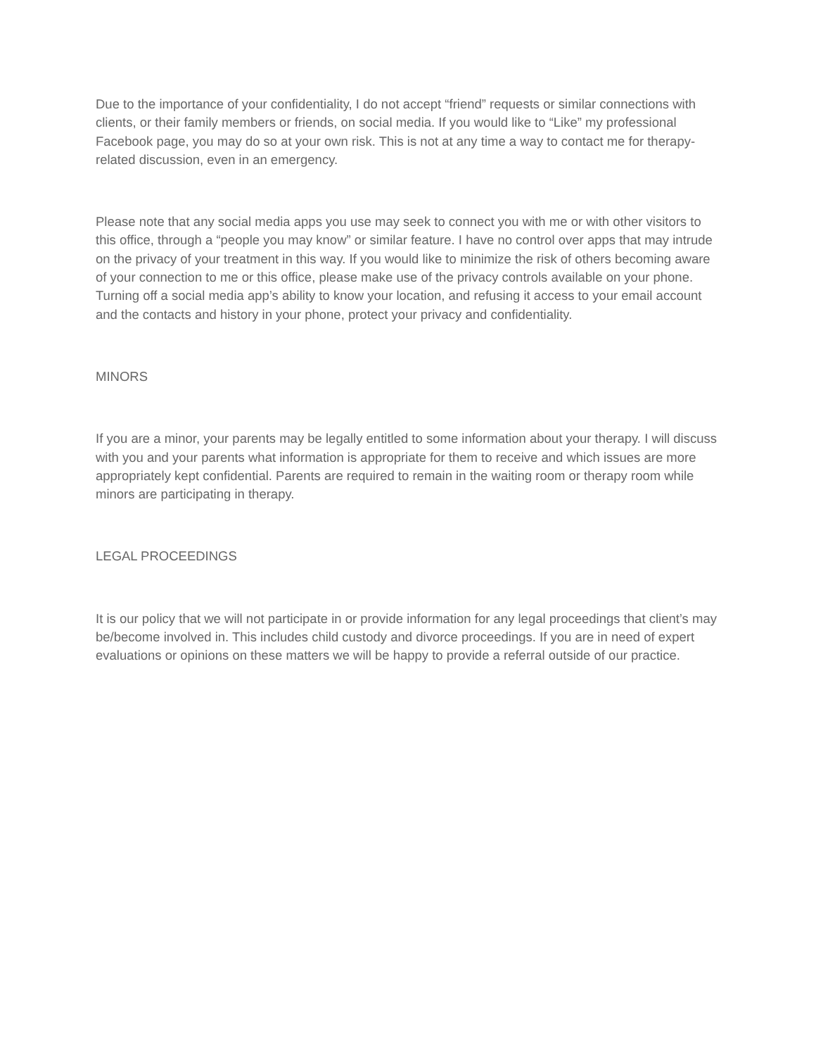Due to the importance of your confidentiality, I do not accept “friend” requests or similar connections with clients, or their family members or friends, on social media. If you would like to “Like” my professional Facebook page, you may do so at your own risk. This is not at any time a way to contact me for therapy-related discussion, even in an emergency.
Please note that any social media apps you use may seek to connect you with me or with other visitors to this office, through a “people you may know” or similar feature. I have no control over apps that may intrude on the privacy of your treatment in this way. If you would like to minimize the risk of others becoming aware of your connection to me or this office, please make use of the privacy controls available on your phone. Turning off a social media app’s ability to know your location, and refusing it access to your email account and the contacts and history in your phone, protect your privacy and confidentiality.
MINORS
If you are a minor, your parents may be legally entitled to some information about your therapy. I will discuss with you and your parents what information is appropriate for them to receive and which issues are more appropriately kept confidential. Parents are required to remain in the waiting room or therapy room while minors are participating in therapy.
LEGAL PROCEEDINGS
It is our policy that we will not participate in or provide information for any legal proceedings that client’s may be/become involved in. This includes child custody and divorce proceedings. If you are in need of expert evaluations or opinions on these matters we will be happy to provide a referral outside of our practice.